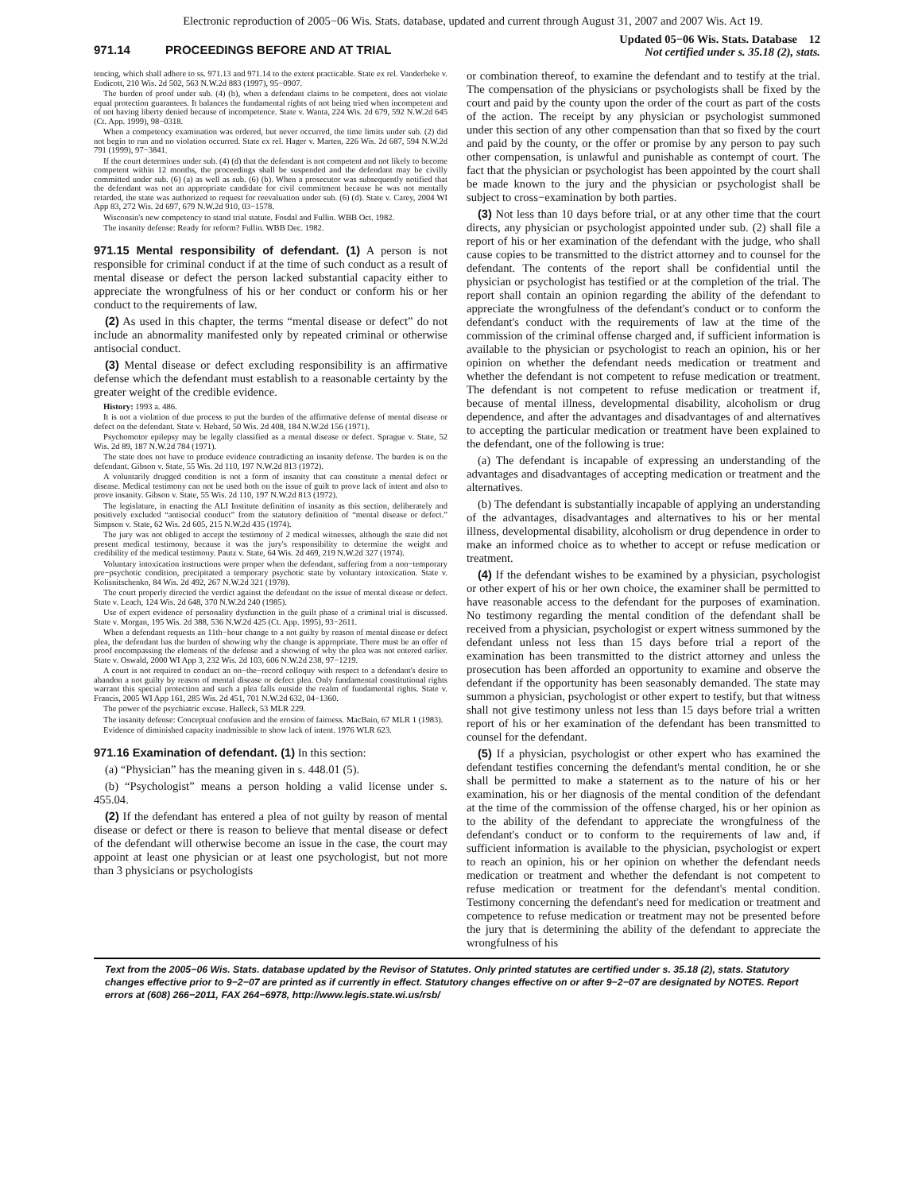Electronic reproduction of 2005−06 Wis. Stats. database, updated and current through August 31, 2007 and 2007 Wis. Act 19.
971.14 PROCEEDINGS BEFORE AND AT TRIAL
Updated 05−06 Wis. Stats. Database 12
Not certified under s. 35.18 (2), stats.
tencing, which shall adhere to ss. 971.13 and 971.14 to the extent practicable. State ex rel. Vanderbeke v. Endicott, 210 Wis. 2d 502, 563 N.W.2d 883 (1997), 95−0907.
The burden of proof under sub. (4) (b), when a defendant claims to be competent, does not violate equal protection guarantees. It balances the fundamental rights of not being tried when incompetent and of not having liberty denied because of incompetence. State v. Wanta, 224 Wis. 2d 679, 592 N.W.2d 645 (Ct. App. 1999), 98−0318.
When a competency examination was ordered, but never occurred, the time limits under sub. (2) did not begin to run and no violation occurred. State ex rel. Hager v. Marten, 226 Wis. 2d 687, 594 N.W.2d 791 (1999), 97−3841.
If the court determines under sub. (4) (d) that the defendant is not competent and not likely to become competent within 12 months, the proceedings shall be suspended and the defendant may be civilly committed under sub. (6) (a) as well as sub. (6) (b). When a prosecutor was subsequently notified that the defendant was not an appropriate candidate for civil commitment because he was not mentally retarded, the state was authorized to request for reevaluation under sub. (6) (d). State v. Carey, 2004 WI App 83, 272 Wis. 2d 697, 679 N.W.2d 910, 03−1578.
Wisconsin's new competency to stand trial statute. Fosdal and Fullin. WBB Oct. 1982.
The insanity defense: Ready for reform? Fullin. WBB Dec. 1982.
971.15 Mental responsibility of defendant. (1) A person is not responsible for criminal conduct if at the time of such conduct as a result of mental disease or defect the person lacked substantial capacity either to appreciate the wrongfulness of his or her conduct or conform his or her conduct to the requirements of law.
(2) As used in this chapter, the terms “mental disease or defect” do not include an abnormality manifested only by repeated criminal or otherwise antisocial conduct.
(3) Mental disease or defect excluding responsibility is an affirmative defense which the defendant must establish to a reasonable certainty by the greater weight of the credible evidence.
History: 1993 a. 486.
It is not a violation of due process to put the burden of the affirmative defense of mental disease or defect on the defendant. State v. Hebard, 50 Wis. 2d 408, 184 N.W.2d 156 (1971).
Psychomotor epilepsy may be legally classified as a mental disease or defect. Sprague v. State, 52 Wis. 2d 89, 187 N.W.2d 784 (1971).
The state does not have to produce evidence contradicting an insanity defense. The burden is on the defendant. Gibson v. State, 55 Wis. 2d 110, 197 N.W.2d 813 (1972).
A voluntarily drugged condition is not a form of insanity that can constitute a mental defect or disease. Medical testimony can not be used both on the issue of guilt to prove lack of intent and also to prove insanity. Gibson v. State, 55 Wis. 2d 110, 197 N.W.2d 813 (1972).
The legislature, in enacting the ALI Institute definition of insanity as this section, deliberately and positively excluded “antisocial conduct” from the statutory definition of “mental disease or defect.” Simpson v. State, 62 Wis. 2d 605, 215 N.W.2d 435 (1974).
The jury was not obliged to accept the testimony of 2 medical witnesses, although the state did not present medical testimony, because it was the jury's responsibility to determine the weight and credibility of the medical testimony. Pautz v. State, 64 Wis. 2d 469, 219 N.W.2d 327 (1974).
Voluntary intoxication instructions were proper when the defendant, suffering from a non−temporary pre−psychotic condition, precipitated a temporary psychotic state by voluntary intoxication. State v. Kolisnitschenko, 84 Wis. 2d 492, 267 N.W.2d 321 (1978).
The court properly directed the verdict against the defendant on the issue of mental disease or defect. State v. Leach, 124 Wis. 2d 648, 370 N.W.2d 240 (1985).
Use of expert evidence of personality dysfunction in the guilt phase of a criminal trial is discussed. State v. Morgan, 195 Wis. 2d 388, 536 N.W.2d 425 (Ct. App. 1995), 93−2611.
When a defendant requests an 11th−hour change to a not guilty by reason of mental disease or defect plea, the defendant has the burden of showing why the change is appropriate. There must be an offer of proof encompassing the elements of the defense and a showing of why the plea was not entered earlier. State v. Oswald, 2000 WI App 3, 232 Wis. 2d 103, 606 N.W.2d 238, 97−1219.
A court is not required to conduct an on−the−record colloquy with respect to a defendant's desire to abandon a not guilty by reason of mental disease or defect plea. Only fundamental constitutional rights warrant this special protection and such a plea falls outside the realm of fundamental rights. State v. Francis, 2005 WI App 161, 285 Wis. 2d 451, 701 N.W.2d 632, 04−1360.
The power of the psychiatric excuse. Halleck, 53 MLR 229.
The insanity defense: Conceptual confusion and the erosion of fairness. MacBain, 67 MLR 1 (1983).
Evidence of diminished capacity inadmissible to show lack of intent. 1976 WLR 623.
971.16 Examination of defendant. (1) In this section:
(a) “Physician” has the meaning given in s. 448.01 (5).
(b) “Psychologist” means a person holding a valid license under s. 455.04.
(2) If the defendant has entered a plea of not guilty by reason of mental disease or defect or there is reason to believe that mental disease or defect of the defendant will otherwise become an issue in the case, the court may appoint at least one physician or at least one psychologist, but not more than 3 physicians or psychologists
or combination thereof, to examine the defendant and to testify at the trial. The compensation of the physicians or psychologists shall be fixed by the court and paid by the county upon the order of the court as part of the costs of the action. The receipt by any physician or psychologist summoned under this section of any other compensation than that so fixed by the court and paid by the county, or the offer or promise by any person to pay such other compensation, is unlawful and punishable as contempt of court. The fact that the physician or psychologist has been appointed by the court shall be made known to the jury and the physician or psychologist shall be subject to cross−examination by both parties.
(3) Not less than 10 days before trial, or at any other time that the court directs, any physician or psychologist appointed under sub. (2) shall file a report of his or her examination of the defendant with the judge, who shall cause copies to be transmitted to the district attorney and to counsel for the defendant. The contents of the report shall be confidential until the physician or psychologist has testified or at the completion of the trial. The report shall contain an opinion regarding the ability of the defendant to appreciate the wrongfulness of the defendant's conduct or to conform the defendant's conduct with the requirements of law at the time of the commission of the criminal offense charged and, if sufficient information is available to the physician or psychologist to reach an opinion, his or her opinion on whether the defendant needs medication or treatment and whether the defendant is not competent to refuse medication or treatment. The defendant is not competent to refuse medication or treatment if, because of mental illness, developmental disability, alcoholism or drug dependence, and after the advantages and disadvantages of and alternatives to accepting the particular medication or treatment have been explained to the defendant, one of the following is true:
(a) The defendant is incapable of expressing an understanding of the advantages and disadvantages of accepting medication or treatment and the alternatives.
(b) The defendant is substantially incapable of applying an understanding of the advantages, disadvantages and alternatives to his or her mental illness, developmental disability, alcoholism or drug dependence in order to make an informed choice as to whether to accept or refuse medication or treatment.
(4) If the defendant wishes to be examined by a physician, psychologist or other expert of his or her own choice, the examiner shall be permitted to have reasonable access to the defendant for the purposes of examination. No testimony regarding the mental condition of the defendant shall be received from a physician, psychologist or expert witness summoned by the defendant unless not less than 15 days before trial a report of the examination has been transmitted to the district attorney and unless the prosecution has been afforded an opportunity to examine and observe the defendant if the opportunity has been seasonably demanded. The state may summon a physician, psychologist or other expert to testify, but that witness shall not give testimony unless not less than 15 days before trial a written report of his or her examination of the defendant has been transmitted to counsel for the defendant.
(5) If a physician, psychologist or other expert who has examined the defendant testifies concerning the defendant's mental condition, he or she shall be permitted to make a statement as to the nature of his or her examination, his or her diagnosis of the mental condition of the defendant at the time of the commission of the offense charged, his or her opinion as to the ability of the defendant to appreciate the wrongfulness of the defendant's conduct or to conform to the requirements of law and, if sufficient information is available to the physician, psychologist or expert to reach an opinion, his or her opinion on whether the defendant needs medication or treatment and whether the defendant is not competent to refuse medication or treatment for the defendant's mental condition. Testimony concerning the defendant's need for medication or treatment and competence to refuse medication or treatment may not be presented before the jury that is determining the ability of the defendant to appreciate the wrongfulness of his
Text from the 2005−06 Wis. Stats. database updated by the Revisor of Statutes. Only printed statutes are certified under s. 35.18 (2), stats. Statutory changes effective prior to 9−2−07 are printed as if currently in effect. Statutory changes effective on or after 9−2−07 are designated by NOTES. Report errors at (608) 266−2011, FAX 264−6978, http://www.legis.state.wi.us/rsb/